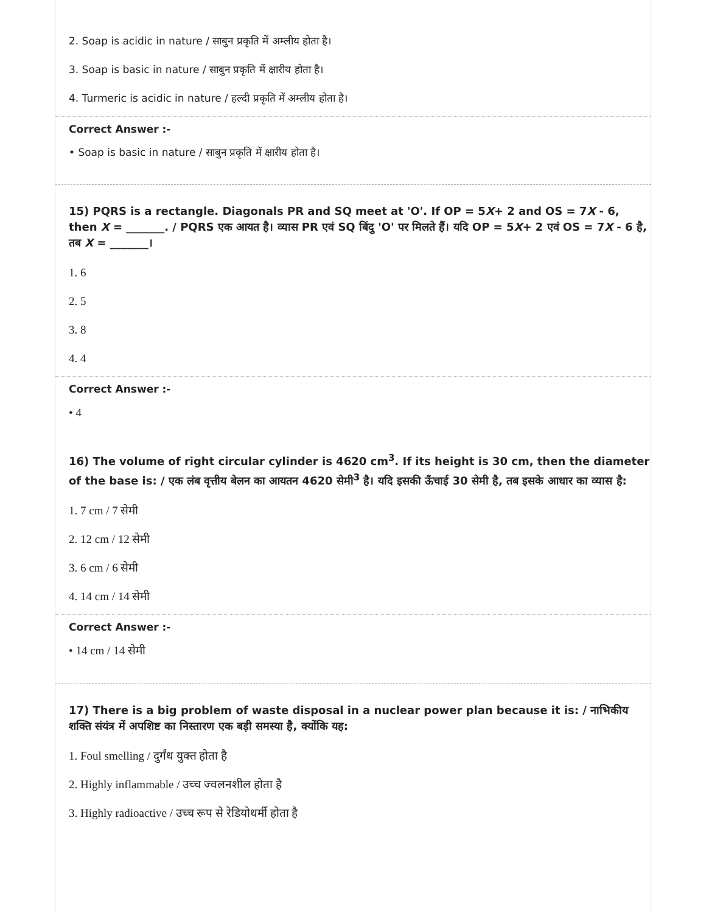2. Soap is acidic in nature / साबुन प्रकृति में अम्लीय होता है।
3. Soap is basic in nature / साबुन प्रकृति में क्षारीय होता है।
4. Turmeric is acidic in nature / हल्दी प्रकृति में अम्लीय होता है।
Correct Answer :-
• Soap is basic in nature / साबुन प्रकृति में क्षारीय होता है।
15) PQRS is a rectangle. Diagonals PR and SQ meet at 'O'. If OP = 5X+ 2 and OS = 7X - 6, then X = _______. / PQRS एक आयत है। व्यास PR एवं SQ बिंदु 'O' पर मिलते हैं। यदि OP = 5X+ 2 एवं OS = 7X - 6 है, तब X = _______।
1. 6
2. 5
3. 8
4. 4
Correct Answer :-
• 4
16) The volume of right circular cylinder is 4620 cm<sup>3</sup>. If its height is 30 cm, then the diameter of the base is: / एक लंब वृत्तीय बेलन का आयतन 4620 सेमी<sup>3</sup> है। यदि इसकी ऊँचाई 30 सेमी है, तब इसके आधार का व्यास है:
1. 7 cm / 7 सेमी
2. 12 cm / 12 सेमी
3. 6 cm / 6 सेमी
4. 14 cm / 14 सेमी
Correct Answer :-
• 14 cm / 14 सेमी
17) There is a big problem of waste disposal in a nuclear power plan because it is: / नाभिकीय शक्ति संयंत्र में अपशिष्ट का निस्तारण एक बड़ी समस्या है, क्योंकि यह:
1. Foul smelling / दुर्गंध युक्त होता है
2. Highly inflammable / उच्च ज्वलनशील होता है
3. Highly radioactive / उच्च रूप से रेडियोधर्मी होता है